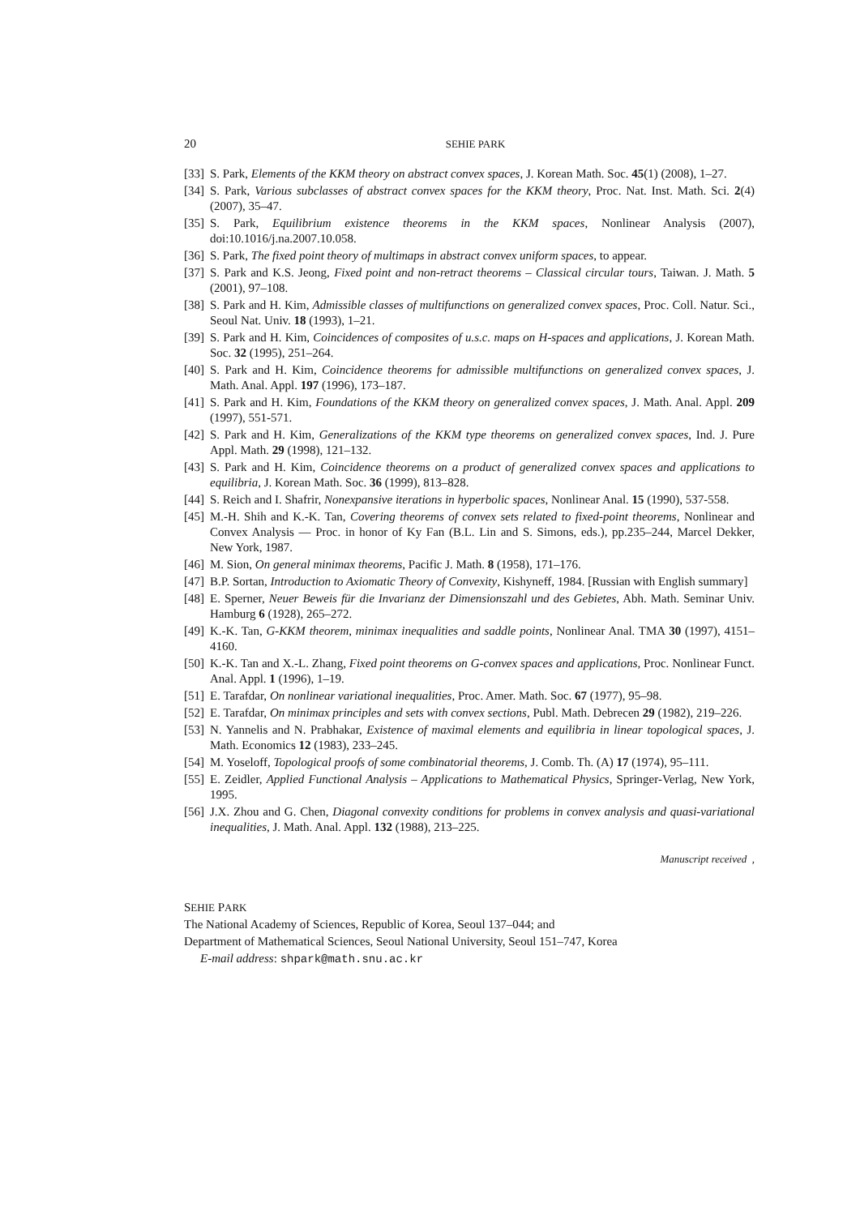20 SEHIE PARK
[33] S. Park, Elements of the KKM theory on abstract convex spaces, J. Korean Math. Soc. 45(1) (2008), 1–27.
[34] S. Park, Various subclasses of abstract convex spaces for the KKM theory, Proc. Nat. Inst. Math. Sci. 2(4) (2007), 35–47.
[35] S. Park, Equilibrium existence theorems in the KKM spaces, Nonlinear Analysis (2007), doi:10.1016/j.na.2007.10.058.
[36] S. Park, The fixed point theory of multimaps in abstract convex uniform spaces, to appear.
[37] S. Park and K.S. Jeong, Fixed point and non-retract theorems – Classical circular tours, Taiwan. J. Math. 5 (2001), 97–108.
[38] S. Park and H. Kim, Admissible classes of multifunctions on generalized convex spaces, Proc. Coll. Natur. Sci., Seoul Nat. Univ. 18 (1993), 1–21.
[39] S. Park and H. Kim, Coincidences of composites of u.s.c. maps on H-spaces and applications, J. Korean Math. Soc. 32 (1995), 251–264.
[40] S. Park and H. Kim, Coincidence theorems for admissible multifunctions on generalized convex spaces, J. Math. Anal. Appl. 197 (1996), 173–187.
[41] S. Park and H. Kim, Foundations of the KKM theory on generalized convex spaces, J. Math. Anal. Appl. 209 (1997), 551-571.
[42] S. Park and H. Kim, Generalizations of the KKM type theorems on generalized convex spaces, Ind. J. Pure Appl. Math. 29 (1998), 121–132.
[43] S. Park and H. Kim, Coincidence theorems on a product of generalized convex spaces and applications to equilibria, J. Korean Math. Soc. 36 (1999), 813–828.
[44] S. Reich and I. Shafrir, Nonexpansive iterations in hyperbolic spaces, Nonlinear Anal. 15 (1990), 537-558.
[45] M.-H. Shih and K.-K. Tan, Covering theorems of convex sets related to fixed-point theorems, Nonlinear and Convex Analysis — Proc. in honor of Ky Fan (B.L. Lin and S. Simons, eds.), pp.235–244, Marcel Dekker, New York, 1987.
[46] M. Sion, On general minimax theorems, Pacific J. Math. 8 (1958), 171–176.
[47] B.P. Sortan, Introduction to Axiomatic Theory of Convexity, Kishyneff, 1984. [Russian with English summary]
[48] E. Sperner, Neuer Beweis für die Invarianz der Dimensionszahl und des Gebietes, Abh. Math. Seminar Univ. Hamburg 6 (1928), 265–272.
[49] K.-K. Tan, G-KKM theorem, minimax inequalities and saddle points, Nonlinear Anal. TMA 30 (1997), 4151–4160.
[50] K.-K. Tan and X.-L. Zhang, Fixed point theorems on G-convex spaces and applications, Proc. Nonlinear Funct. Anal. Appl. 1 (1996), 1–19.
[51] E. Tarafdar, On nonlinear variational inequalities, Proc. Amer. Math. Soc. 67 (1977), 95–98.
[52] E. Tarafdar, On minimax principles and sets with convex sections, Publ. Math. Debrecen 29 (1982), 219–226.
[53] N. Yannelis and N. Prabhakar, Existence of maximal elements and equilibria in linear topological spaces, J. Math. Economics 12 (1983), 233–245.
[54] M. Yoseloff, Topological proofs of some combinatorial theorems, J. Comb. Th. (A) 17 (1974), 95–111.
[55] E. Zeidler, Applied Functional Analysis – Applications to Mathematical Physics, Springer-Verlag, New York, 1995.
[56] J.X. Zhou and G. Chen, Diagonal convexity conditions for problems in convex analysis and quasi-variational inequalities, J. Math. Anal. Appl. 132 (1988), 213–225.
Manuscript received ,
SEHIE PARK
The National Academy of Sciences, Republic of Korea, Seoul 137–044; and
Department of Mathematical Sciences, Seoul National University, Seoul 151–747, Korea
E-mail address: shpark@math.snu.ac.kr